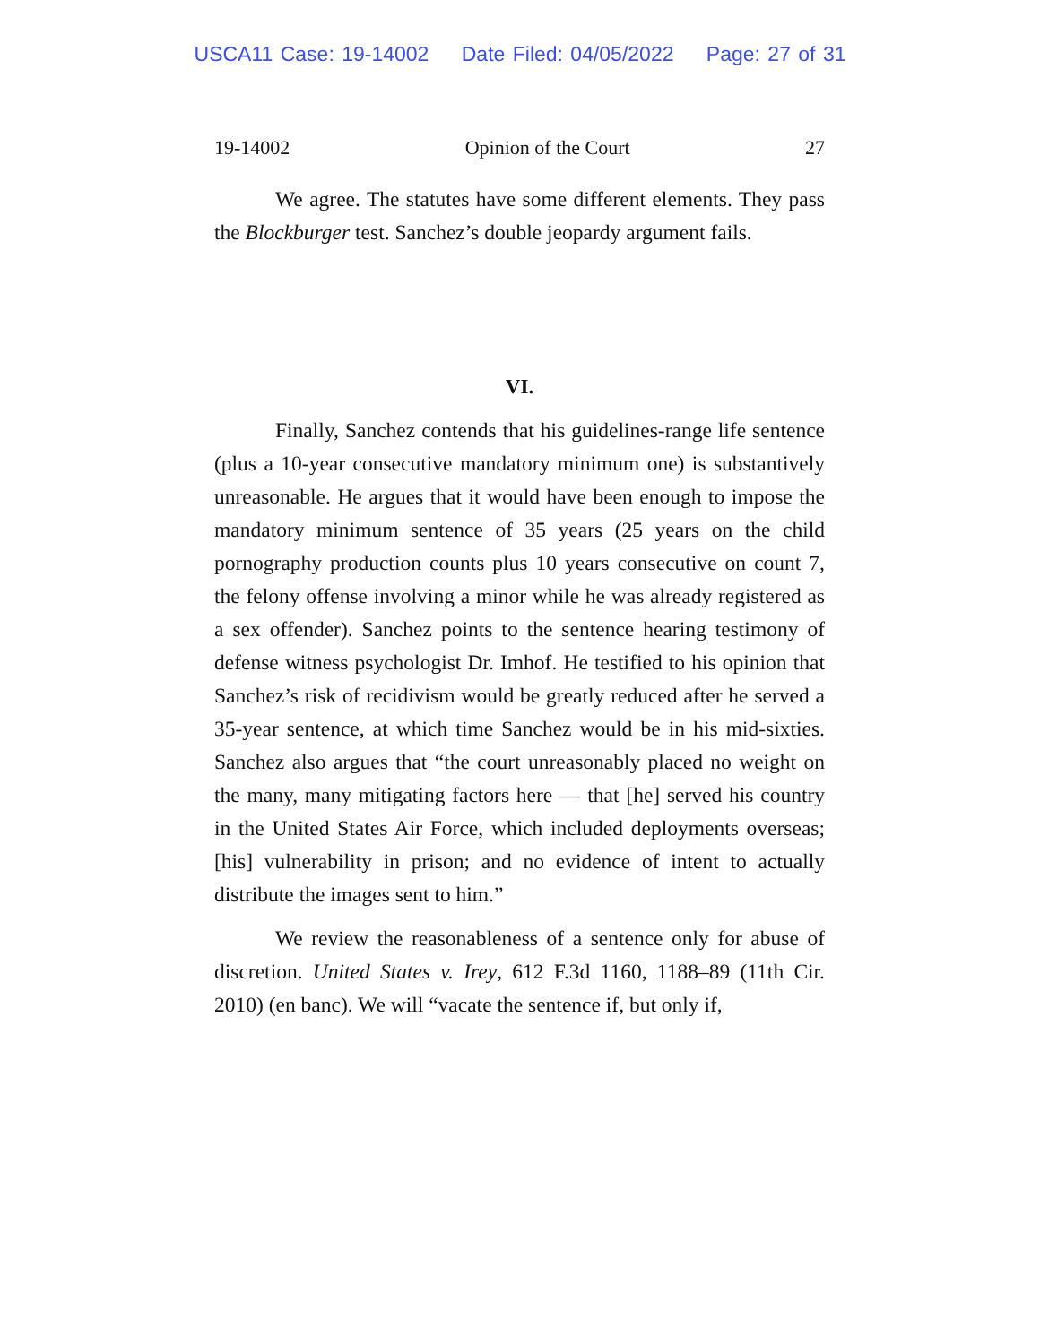USCA11 Case: 19-14002 Date Filed: 04/05/2022 Page: 27 of 31
19-14002 Opinion of the Court 27
We agree. The statutes have some different elements. They pass the Blockburger test. Sanchez’s double jeopardy argument fails.
VI.
Finally, Sanchez contends that his guidelines-range life sentence (plus a 10-year consecutive mandatory minimum one) is substantively unreasonable. He argues that it would have been enough to impose the mandatory minimum sentence of 35 years (25 years on the child pornography production counts plus 10 years consecutive on count 7, the felony offense involving a minor while he was already registered as a sex offender). Sanchez points to the sentence hearing testimony of defense witness psychologist Dr. Imhof. He testified to his opinion that Sanchez’s risk of recidivism would be greatly reduced after he served a 35-year sentence, at which time Sanchez would be in his mid-sixties. Sanchez also argues that “the court unreasonably placed no weight on the many, many mitigating factors here — that [he] served his country in the United States Air Force, which included deployments overseas; [his] vulnerability in prison; and no evidence of intent to actually distribute the images sent to him.”
We review the reasonableness of a sentence only for abuse of discretion. United States v. Irey, 612 F.3d 1160, 1188–89 (11th Cir. 2010) (en banc). We will “vacate the sentence if, but only if,